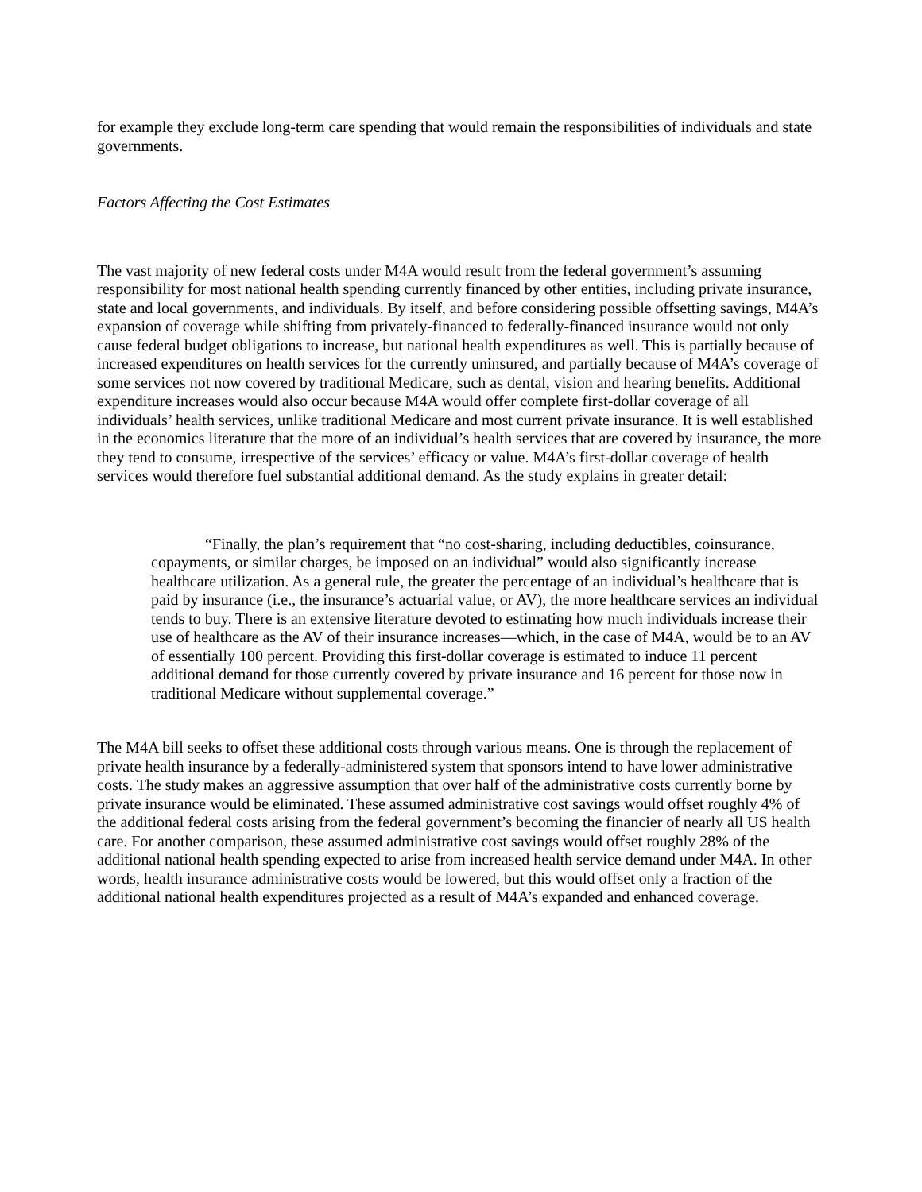for example they exclude long-term care spending that would remain the responsibilities of individuals and state governments.
Factors Affecting the Cost Estimates
The vast majority of new federal costs under M4A would result from the federal government’s assuming responsibility for most national health spending currently financed by other entities, including private insurance, state and local governments, and individuals. By itself, and before considering possible offsetting savings, M4A’s expansion of coverage while shifting from privately-financed to federally-financed insurance would not only cause federal budget obligations to increase, but national health expenditures as well. This is partially because of increased expenditures on health services for the currently uninsured, and partially because of M4A’s coverage of some services not now covered by traditional Medicare, such as dental, vision and hearing benefits. Additional expenditure increases would also occur because M4A would offer complete first-dollar coverage of all individuals’ health services, unlike traditional Medicare and most current private insurance. It is well established in the economics literature that the more of an individual’s health services that are covered by insurance, the more they tend to consume, irrespective of the services’ efficacy or value. M4A’s first-dollar coverage of health services would therefore fuel substantial additional demand. As the study explains in greater detail:
“Finally, the plan’s requirement that “no cost-sharing, including deductibles, coinsurance, copayments, or similar charges, be imposed on an individual” would also significantly increase healthcare utilization. As a general rule, the greater the percentage of an individual’s healthcare that is paid by insurance (i.e., the insurance’s actuarial value, or AV), the more healthcare services an individual tends to buy. There is an extensive literature devoted to estimating how much individuals increase their use of healthcare as the AV of their insurance increases—which, in the case of M4A, would be to an AV of essentially 100 percent. Providing this first-dollar coverage is estimated to induce 11 percent additional demand for those currently covered by private insurance and 16 percent for those now in traditional Medicare without supplemental coverage.”
The M4A bill seeks to offset these additional costs through various means. One is through the replacement of private health insurance by a federally-administered system that sponsors intend to have lower administrative costs. The study makes an aggressive assumption that over half of the administrative costs currently borne by private insurance would be eliminated. These assumed administrative cost savings would offset roughly 4% of the additional federal costs arising from the federal government’s becoming the financier of nearly all US health care. For another comparison, these assumed administrative cost savings would offset roughly 28% of the additional national health spending expected to arise from increased health service demand under M4A. In other words, health insurance administrative costs would be lowered, but this would offset only a fraction of the additional national health expenditures projected as a result of M4A’s expanded and enhanced coverage.